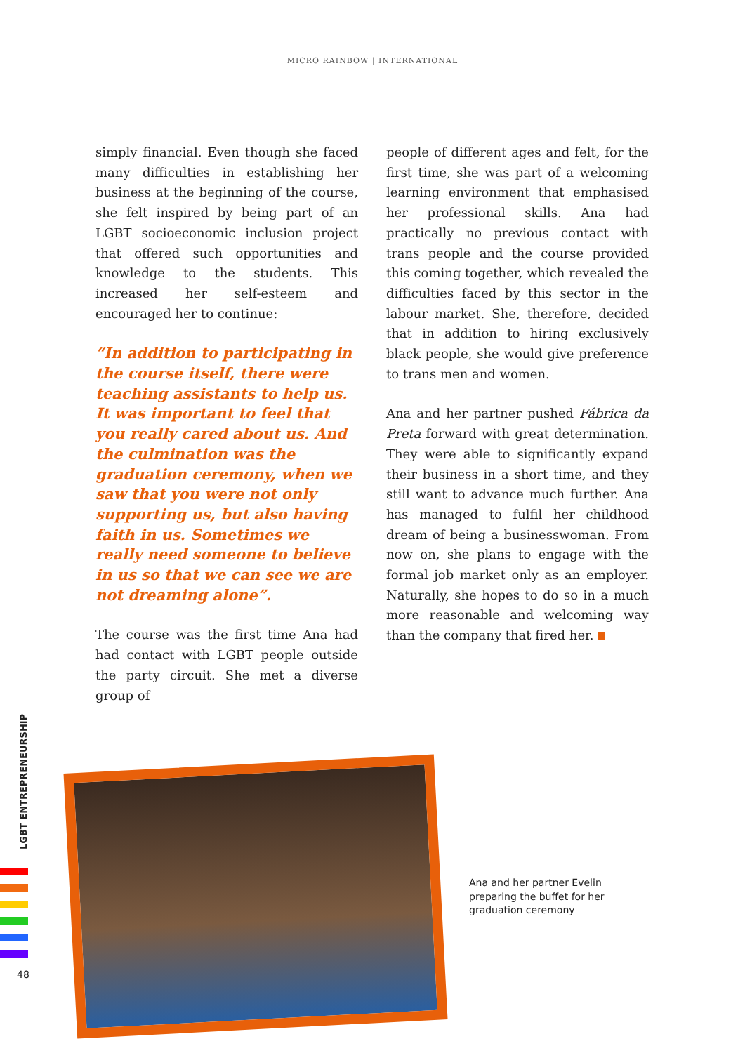MICRO RAINBOW | INTERNATIONAL
simply financial. Even though she faced many difficulties in establishing her business at the beginning of the course, she felt inspired by being part of an LGBT socioeconomic inclusion project that offered such opportunities and knowledge to the students. This increased her self-esteem and encouraged her to continue:
“In addition to participating in the course itself, there were teaching assistants to help us. It was important to feel that you really cared about us. And the culmination was the graduation ceremony, when we saw that you were not only supporting us, but also having faith in us. Sometimes we really need someone to believe in us so that we can see we are not dreaming alone”.
The course was the first time Ana had had contact with LGBT people outside the party circuit. She met a diverse group of
people of different ages and felt, for the first time, she was part of a welcoming learning environment that emphasised her professional skills. Ana had practically no previous contact with trans people and the course provided this coming together, which revealed the difficulties faced by this sector in the labour market. She, therefore, decided that in addition to hiring exclusively black people, she would give preference to trans men and women.
Ana and her partner pushed Fábrica da Preta forward with great determination. They were able to significantly expand their business in a short time, and they still want to advance much further. Ana has managed to fulfil her childhood dream of being a businesswoman. From now on, she plans to engage with the formal job market only as an employer. Naturally, she hopes to do so in a much more reasonable and welcoming way than the company that fired her.
Ana and her partner Evelin preparing the buffet for her graduation ceremony
LGBT ENTREPRENEURSHIP
48